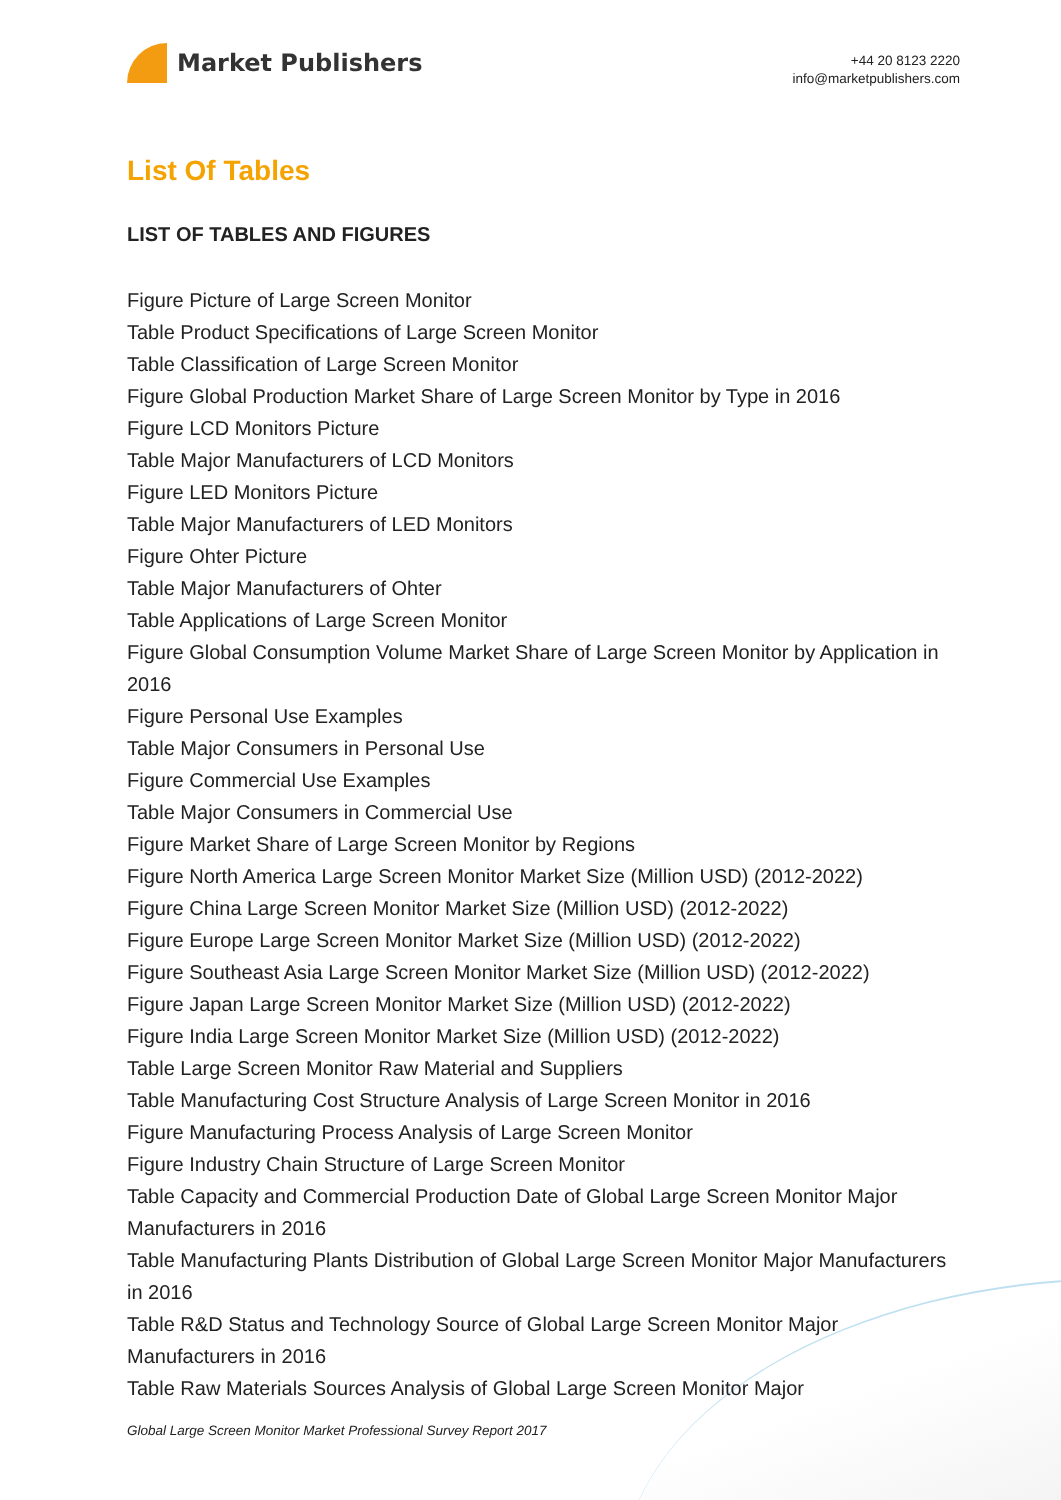Market Publishers
+44 20 8123 2220
info@marketpublishers.com
List Of Tables
LIST OF TABLES AND FIGURES
Figure Picture of Large Screen Monitor
Table Product Specifications of Large Screen Monitor
Table Classification of Large Screen Monitor
Figure Global Production Market Share of Large Screen Monitor by Type in 2016
Figure LCD Monitors Picture
Table Major Manufacturers of LCD Monitors
Figure LED Monitors Picture
Table Major Manufacturers of LED Monitors
Figure Ohter Picture
Table Major Manufacturers of Ohter
Table Applications of Large Screen Monitor
Figure Global Consumption Volume Market Share of Large Screen Monitor by Application in 2016
Figure Personal Use Examples
Table Major Consumers in Personal Use
Figure Commercial Use Examples
Table Major Consumers in Commercial Use
Figure Market Share of Large Screen Monitor by Regions
Figure North America Large Screen Monitor Market Size (Million USD) (2012-2022)
Figure China Large Screen Monitor Market Size (Million USD) (2012-2022)
Figure Europe Large Screen Monitor Market Size (Million USD) (2012-2022)
Figure Southeast Asia Large Screen Monitor Market Size (Million USD) (2012-2022)
Figure Japan Large Screen Monitor Market Size (Million USD) (2012-2022)
Figure India Large Screen Monitor Market Size (Million USD) (2012-2022)
Table Large Screen Monitor Raw Material and Suppliers
Table Manufacturing Cost Structure Analysis of Large Screen Monitor in 2016
Figure Manufacturing Process Analysis of Large Screen Monitor
Figure Industry Chain Structure of Large Screen Monitor
Table Capacity and Commercial Production Date of Global Large Screen Monitor Major Manufacturers in 2016
Table Manufacturing Plants Distribution of Global Large Screen Monitor Major Manufacturers in 2016
Table R&D Status and Technology Source of Global Large Screen Monitor Major Manufacturers in 2016
Table Raw Materials Sources Analysis of Global Large Screen Monitor Major
Global Large Screen Monitor Market Professional Survey Report 2017